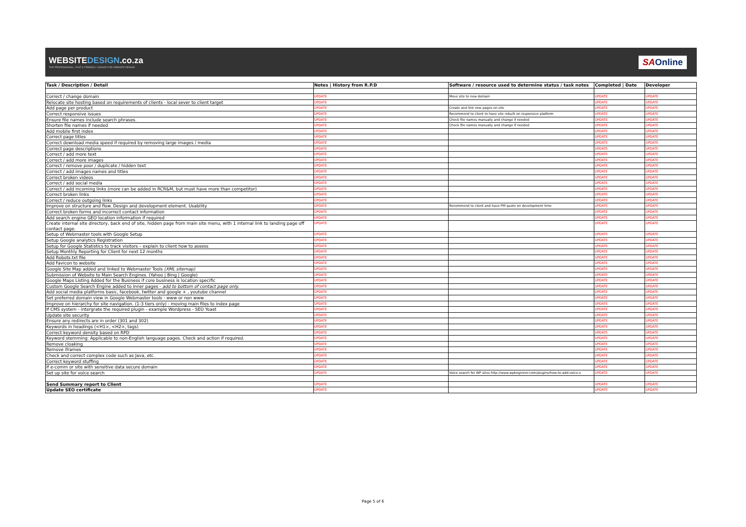WEBSITEDESIGN.co.za
THE PROFESSIONAL, FAST & FRIENDLY CHOICE FOR WEBSITE DESIGN
SAOnline
| Task / Description / Detail | Notes / History from R.P.D | Software / resource used to determine status / task notes | Completed / Date | Developer |
| --- | --- | --- | --- | --- |
| Correct / change domain | UPDATE | Move site to new domain | UPDATE | UPDATE |
| Relocate site hosting based on requirements of clients - local sever to client target | UPDATE | | UPDATE | UPDATE |
| Add page per product | UPDATE | Create and link new pages on site | UPDATE | UPDATE |
| Correct responsive issues | UPDATE | Recommend to client to have site rebuilt on responsive platform | UPDATE | UPDATE |
| Ensure file names include search phrases. | UPDATE | Check file names manually and change if needed | UPDATE | UPDATE |
| Shorten file names if needed | UPDATE | Check file names manually and change if needed | UPDATE | UPDATE |
| Add mobile first index | UPDATE | | UPDATE | UPDATE |
| Correct page titles | UPDATE | | UPDATE | UPDATE |
| Correct download media speed if required by removing large images / media | UPDATE | | UPDATE | UPDATE |
| Correct page descriptions | UPDATE | | UPDATE | UPDATE |
| Correct / add more text | UPDATE | | UPDATE | UPDATE |
| Correct / add more images | UPDATE | | UPDATE | UPDATE |
| Correct / remove poor / duplicate / hidden text | UPDATE | | UPDATE | UPDATE |
| Correct / add images names and titles | UPDATE | | UPDATE | UPDATE |
| Correct broken videos | UPDATE | | UPDATE | UPDATE |
| Correct / add social media | UPDATE | | UPDATE | UPDATE |
| Correct / add incoming links (more can be added in RCR&M, but must have more than competitor) | UPDATE | | UPDATE | UPDATE |
| Correct broken links | UPDATE | | UPDATE | UPDATE |
| Correct / reduce outgoing links | UPDATE | | UPDATE | UPDATE |
| Improve on structure and flow. Design and development element. Usability | UPDATE | Recommend to client and have PM quote on development time | UPDATE | UPDATE |
| Correct broken forms and incorrect contact information | UPDATE | | UPDATE | UPDATE |
| Add search engine GEO location information if required | UPDATE | | UPDATE | UPDATE |
| Create internal site directory, back end of site, hidden page from main site menu, with 1 internal link to landing page off contact page. | UPDATE | | UPDATE | UPDATE |
| Setup of Webmaster tools with Google Setup | UPDATE | | UPDATE | UPDATE |
| Setup Google analytics Registration | UPDATE | | UPDATE | UPDATE |
| Setup for Google Statistics to track visitors – explain to client how to assess | UPDATE | | UPDATE | UPDATE |
| Setup Monthly Reporting for Client for next 12 months | UPDATE | | UPDATE | UPDATE |
| Add Robots.txt file | UPDATE | | UPDATE | UPDATE |
| Add Favicon to website | UPDATE | | UPDATE | UPDATE |
| Google Site Map added and linked to Webmaster Tools (XML sitemap) | UPDATE | | UPDATE | UPDATE |
| Submission of Website to Main Search Engines. (Yahoo / Bing / Google) | UPDATE | | UPDATE | UPDATE |
| Google Maps Listing Added for the Business if core business is location specific | UPDATE | | UPDATE | UPDATE |
| Custom Google Search Engine added to inner pages - add to bottom of contact page only. | UPDATE | | UPDATE | UPDATE |
| Add social media platforms basic, facebook, twitter and google + , youtube channel | UPDATE | | UPDATE | UPDATE |
| Set preferred domain view in Google Webmaster tools - www or non www | UPDATE | | UPDATE | UPDATE |
| Improve on hierarchy for site navigation. (1-3 tiers only) - moving main files to index page | UPDATE | | UPDATE | UPDATE |
| If CMS system - intergrate the required plugin - example Wordpress - SEO Yoast | UPDATE | | UPDATE | UPDATE |
| Update site security | UPDATE | | UPDATE | UPDATE |
| Ensure any redirects are in order (301 and 302) | UPDATE | | UPDATE | UPDATE |
| Keywords in headings (<H1>, <H2>, tags) | UPDATE | | UPDATE | UPDATE |
| Correct keyword density based on RPD | UPDATE | | UPDATE | UPDATE |
| Keyword stemming: Applicable to non-English language pages. Check and action if required. | UPDATE | | UPDATE | UPDATE |
| Remove cloaking | UPDATE | | UPDATE | UPDATE |
| Remove iframes | UPDATE | | UPDATE | UPDATE |
| Check and correct complex code such as Java, etc. | UPDATE | | UPDATE | UPDATE |
| Correct keyword stuffing | UPDATE | | UPDATE | UPDATE |
| If e-comm or site with sensitive data secure domain | UPDATE | | UPDATE | UPDATE |
| Set up site for voice search | UPDATE | Voice search for WP sites http://www.wpbeginner.com/plugins/how-to-add-voice-s | UPDATE | UPDATE |
| Send Summary report to Client | UPDATE | | UPDATE | UPDATE |
| Update SEO certificate | UPDATE | | UPDATE | UPDATE |
Page 5 of 6